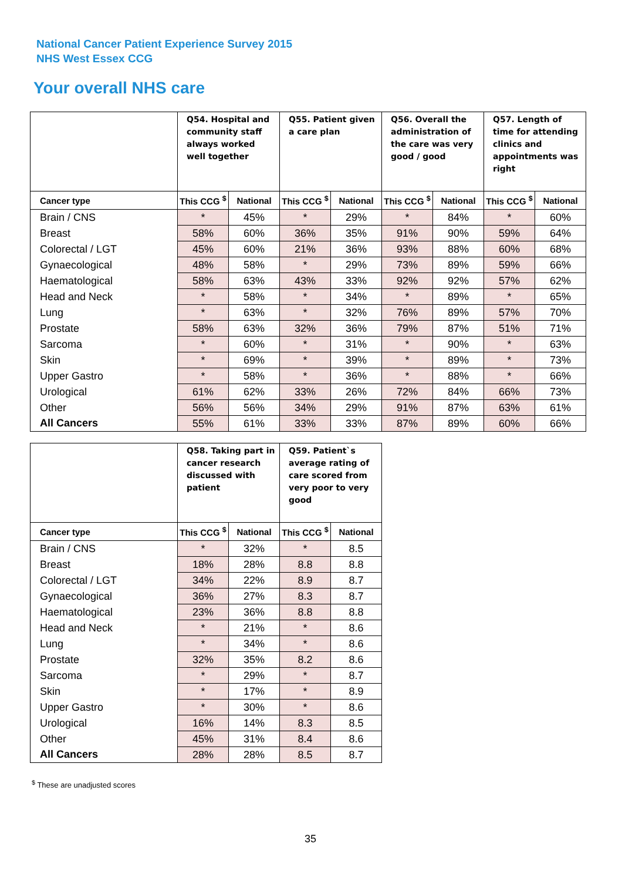National Cancer Patient Experience Survey 2015
NHS West Essex CCG
Your overall NHS care
| | Q54. Hospital and community staff always worked well together | | Q55. Patient given a care plan | | Q56. Overall the administration of the care was very good / good | | Q57. Length of time for attending clinics and appointments was right | |
| --- | --- | --- | --- | --- | --- | --- | --- | --- |
| Cancer type | This CCG <sup>$</sup> | National | This CCG <sup>$</sup> | National | This CCG <sup>$</sup> | National | This CCG <sup>$</sup> | National |
| Brain / CNS | * | 45% | * | 29% | * | 84% | * | 60% |
| Breast | 58% | 60% | 36% | 35% | 91% | 90% | 59% | 64% |
| Colorectal / LGT | 45% | 60% | 21% | 36% | 93% | 88% | 60% | 68% |
| Gynaecological | 48% | 58% | * | 29% | 73% | 89% | 59% | 66% |
| Haematological | 58% | 63% | 43% | 33% | 92% | 92% | 57% | 62% |
| Head and Neck | * | 58% | * | 34% | * | 89% | * | 65% |
| Lung | * | 63% | * | 32% | 76% | 89% | 57% | 70% |
| Prostate | 58% | 63% | 32% | 36% | 79% | 87% | 51% | 71% |
| Sarcoma | * | 60% | * | 31% | * | 90% | * | 63% |
| Skin | * | 69% | * | 39% | * | 89% | * | 73% |
| Upper Gastro | * | 58% | * | 36% | * | 88% | * | 66% |
| Urological | 61% | 62% | 33% | 26% | 72% | 84% | 66% | 73% |
| Other | 56% | 56% | 34% | 29% | 91% | 87% | 63% | 61% |
| All Cancers | 55% | 61% | 33% | 33% | 87% | 89% | 60% | 66% |
| | Q58. Taking part in cancer research discussed with patient | | Q59. Patient`s average rating of care scored from very poor to very good | |
| --- | --- | --- | --- | --- |
| Cancer type | This CCG <sup>$</sup> | National | This CCG <sup>$</sup> | National |
| Brain / CNS | * | 32% | * | 8.5 |
| Breast | 18% | 28% | 8.8 | 8.8 |
| Colorectal / LGT | 34% | 22% | 8.9 | 8.7 |
| Gynaecological | 36% | 27% | 8.3 | 8.7 |
| Haematological | 23% | 36% | 8.8 | 8.8 |
| Head and Neck | * | 21% | * | 8.6 |
| Lung | * | 34% | * | 8.6 |
| Prostate | 32% | 35% | 8.2 | 8.6 |
| Sarcoma | * | 29% | * | 8.7 |
| Skin | * | 17% | * | 8.9 |
| Upper Gastro | * | 30% | * | 8.6 |
| Urological | 16% | 14% | 8.3 | 8.5 |
| Other | 45% | 31% | 8.4 | 8.6 |
| All Cancers | 28% | 28% | 8.5 | 8.7 |
<sup>$</sup> These are unadjusted scores
35